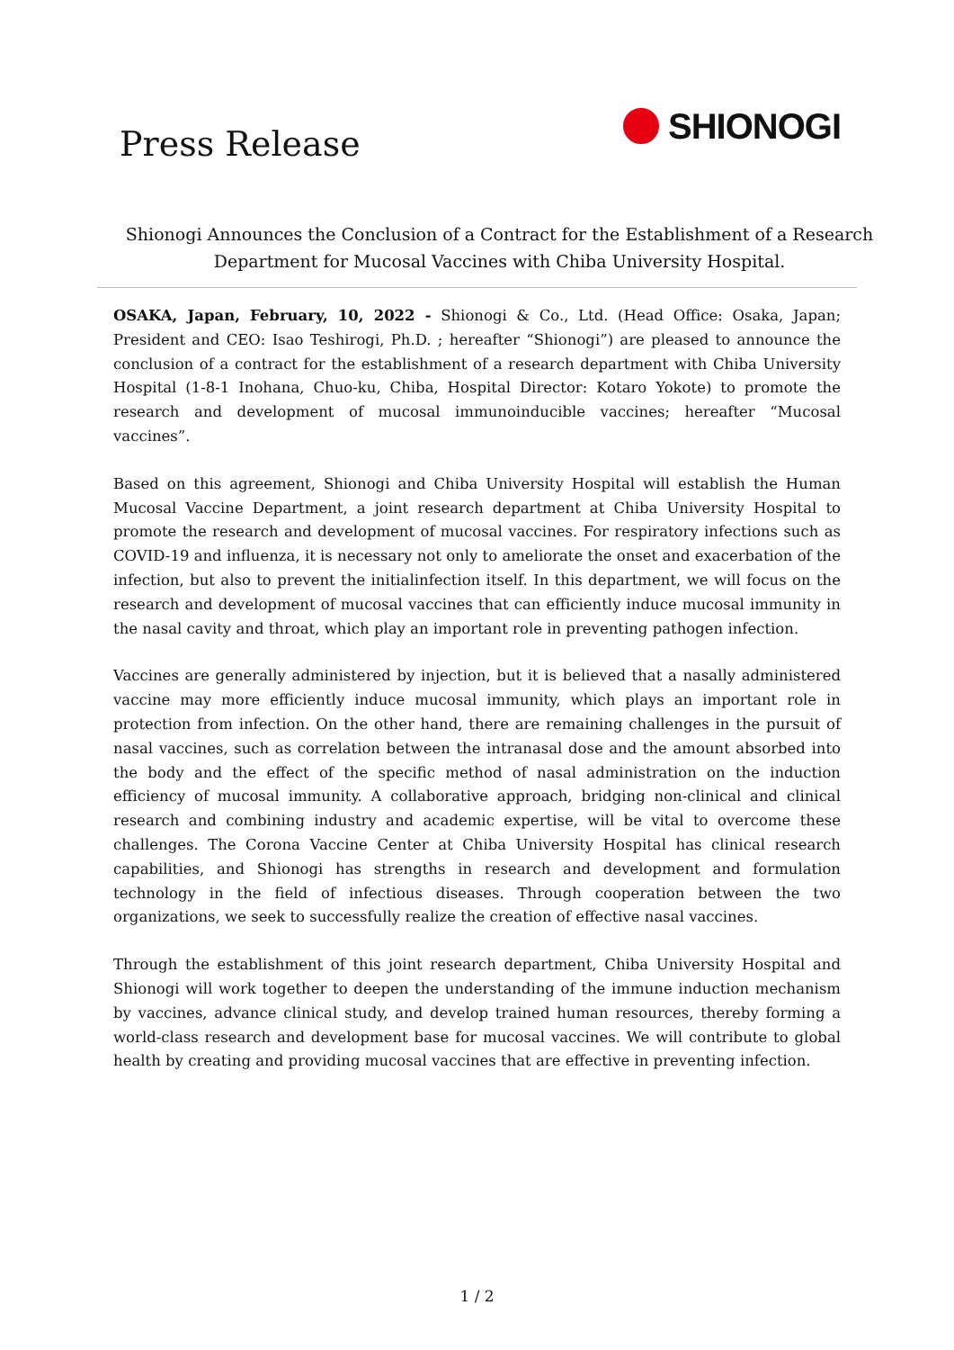Press Release
SHIONOGI
Shionogi Announces the Conclusion of a Contract for the Establishment of a Research Department for Mucosal Vaccines with Chiba University Hospital.
OSAKA, Japan, February, 10, 2022 - Shionogi & Co., Ltd. (Head Office: Osaka, Japan; President and CEO: Isao Teshirogi, Ph.D. ; hereafter “Shionogi”) are pleased to announce the conclusion of a contract for the establishment of a research department with Chiba University Hospital (1-8-1 Inohana, Chuo-ku, Chiba, Hospital Director: Kotaro Yokote) to promote the research and development of mucosal immunoinducible vaccines; hereafter “Mucosal vaccines”.
Based on this agreement, Shionogi and Chiba University Hospital will establish the Human Mucosal Vaccine Department, a joint research department at Chiba University Hospital to promote the research and development of mucosal vaccines. For respiratory infections such as COVID-19 and influenza, it is necessary not only to ameliorate the onset and exacerbation of the infection, but also to prevent the initialinfection itself. In this department, we will focus on the research and development of mucosal vaccines that can efficiently induce mucosal immunity in the nasal cavity and throat, which play an important role in preventing pathogen infection.
Vaccines are generally administered by injection, but it is believed that a nasally administered vaccine may more efficiently induce mucosal immunity, which plays an important role in protection from infection. On the other hand, there are remaining challenges in the pursuit of nasal vaccines, such as correlation between the intranasal dose and the amount absorbed into the body and the effect of the specific method of nasal administration on the induction efficiency of mucosal immunity. A collaborative approach, bridging non-clinical and clinical research and combining industry and academic expertise, will be vital to overcome these challenges. The Corona Vaccine Center at Chiba University Hospital has clinical research capabilities, and Shionogi has strengths in research and development and formulation technology in the field of infectious diseases. Through cooperation between the two organizations, we seek to successfully realize the creation of effective nasal vaccines.
Through the establishment of this joint research department, Chiba University Hospital and Shionogi will work together to deepen the understanding of the immune induction mechanism by vaccines, advance clinical study, and develop trained human resources, thereby forming a world-class research and development base for mucosal vaccines. We will contribute to global health by creating and providing mucosal vaccines that are effective in preventing infection.
1 / 2